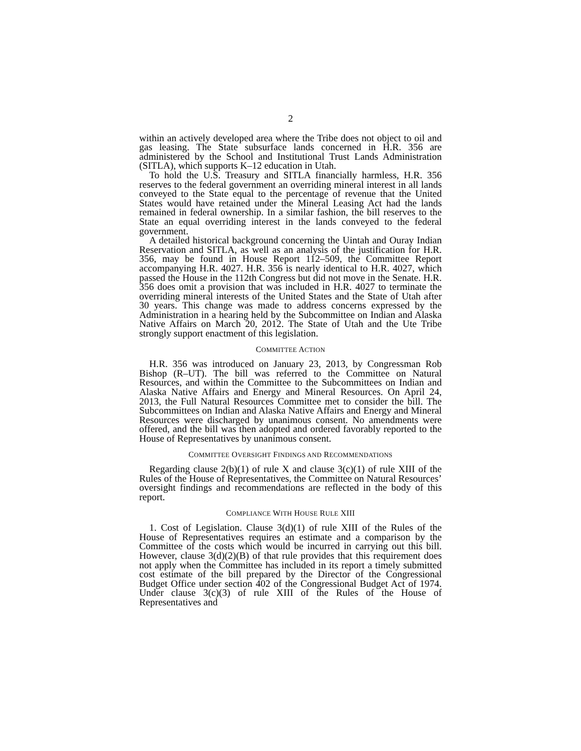2
within an actively developed area where the Tribe does not object to oil and gas leasing. The State subsurface lands concerned in H.R. 356 are administered by the School and Institutional Trust Lands Administration (SITLA), which supports K–12 education in Utah.
To hold the U.S. Treasury and SITLA financially harmless, H.R. 356 reserves to the federal government an overriding mineral interest in all lands conveyed to the State equal to the percentage of revenue that the United States would have retained under the Mineral Leasing Act had the lands remained in federal ownership. In a similar fashion, the bill reserves to the State an equal overriding interest in the lands conveyed to the federal government.
A detailed historical background concerning the Uintah and Ouray Indian Reservation and SITLA, as well as an analysis of the justification for H.R. 356, may be found in House Report 112–509, the Committee Report accompanying H.R. 4027. H.R. 356 is nearly identical to H.R. 4027, which passed the House in the 112th Congress but did not move in the Senate. H.R. 356 does omit a provision that was included in H.R. 4027 to terminate the overriding mineral interests of the United States and the State of Utah after 30 years. This change was made to address concerns expressed by the Administration in a hearing held by the Subcommittee on Indian and Alaska Native Affairs on March 20, 2012. The State of Utah and the Ute Tribe strongly support enactment of this legislation.
COMMITTEE ACTION
H.R. 356 was introduced on January 23, 2013, by Congressman Rob Bishop (R–UT). The bill was referred to the Committee on Natural Resources, and within the Committee to the Subcommittees on Indian and Alaska Native Affairs and Energy and Mineral Resources. On April 24, 2013, the Full Natural Resources Committee met to consider the bill. The Subcommittees on Indian and Alaska Native Affairs and Energy and Mineral Resources were discharged by unanimous consent. No amendments were offered, and the bill was then adopted and ordered favorably reported to the House of Representatives by unanimous consent.
COMMITTEE OVERSIGHT FINDINGS AND RECOMMENDATIONS
Regarding clause 2(b)(1) of rule X and clause 3(c)(1) of rule XIII of the Rules of the House of Representatives, the Committee on Natural Resources’ oversight findings and recommendations are reflected in the body of this report.
COMPLIANCE WITH HOUSE RULE XIII
1. Cost of Legislation. Clause 3(d)(1) of rule XIII of the Rules of the House of Representatives requires an estimate and a comparison by the Committee of the costs which would be incurred in carrying out this bill. However, clause 3(d)(2)(B) of that rule provides that this requirement does not apply when the Committee has included in its report a timely submitted cost estimate of the bill prepared by the Director of the Congressional Budget Office under section 402 of the Congressional Budget Act of 1974. Under clause 3(c)(3) of rule XIII of the Rules of the House of Representatives and